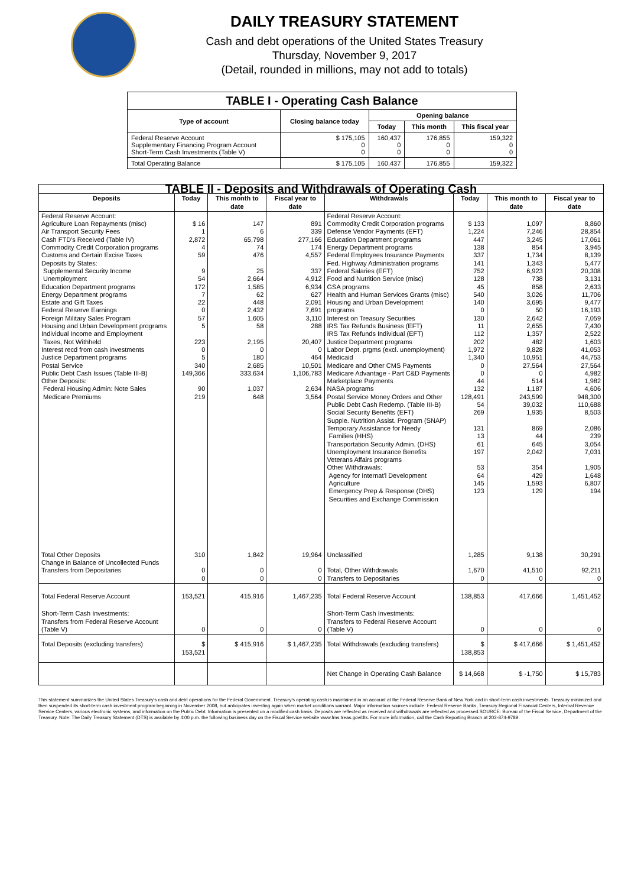DAILY TREASURY STATEMENT
Cash and debt operations of the United States Treasury
Thursday, November 9, 2017
(Detail, rounded in millions, may not add to totals)
| TABLE I - Operating Cash Balance | | | | |
| Type of account | Closing balance today | Opening balance | | |
| | | Today | This month | This fiscal year |
| Federal Reserve Account Supplementary Financing Program Account Short-Term Cash Investments (Table V) | $ 175,105 0 0 | 160,437 0 0 | 176,855 0 0 | 159,322 0 0 |
| Total Operating Balance | $ 175,105 | 160,437 | 176,855 | 159,322 |
| TABLE II - Deposits and Withdrawals of Operating Cash | | | | | | | |
| Deposits | Today | This month to date | Fiscal year to date | Withdrawals | Today | This month to date | Fiscal year to date |
| Federal Reserve Account: Agriculture Loan Repayments (misc) Air Transport Security Fees Cash FTD's Received (Table IV) Commodity Credit Corporation programs Customs and Certain Excise Taxes Deposits by States: Supplemental Security Income Unemployment Education Department programs Energy Department programs Estate and Gift Taxes Federal Reserve Earnings Foreign Military Sales Program Housing and Urban Development programs Individual Income and Employment Taxes, Not Withheld Interest recd from cash investments Justice Department programs Postal Service Public Debt Cash Issues (Table III-B) Other Deposits: Federal Housing Admin: Note Sales Medicare Premiums | $ 16 1 2,872 4 59 9 54 172 7 22 0 57 5 223 0 5 340 149,366 90 219 | 147 6 65,798 74 476 25 2,664 1,585 62 448 2,432 1,605 58 2,195 0 180 2,685 333,634 1,037 648 | 891 339 277,166 174 4,557 337 4,912 6,934 627 2,091 7,691 3,110 288 20,407 0 464 10,501 1,106,783 2,634 3,564 | Federal Reserve Account: Commodity Credit Corporation programs Defense Vendor Payments (EFT) Education Department programs Energy Department programs Federal Employees Insurance Payments Fed. Highway Administration programs Federal Salaries (EFT) Food and Nutrition Service (misc) GSA programs Health and Human Services Grants (misc) Housing and Urban Development programs Interest on Treasury Securities IRS Tax Refunds Business (EFT) IRS Tax Refunds Individual (EFT) Justice Department programs Labor Dept. prgms (excl. unemployment) Medicaid Medicare and Other CMS Payments Medicare Advantage - Part C&D Payments Marketplace Payments NASA programs Postal Service Money Orders and Other Public Debt Cash Redemp. (Table III-B) Social Security Benefits (EFT) Supple. Nutrition Assist. Program (SNAP) Temporary Assistance for Needy Families (HHS) Transportation Security Admin. (DHS) Unemployment Insurance Benefits Veterans Affairs programs Other Withdrawals: Agency for Internat'l Development Agriculture Emergency Prep & Response (DHS) Securities and Exchange Commission | $ 133 1,224 447 138 337 141 752 128 45 540 140 0 130 11 112 202 1,972 1,340 0 0 44 132 128,491 54 269 131 13 61 197 53 64 145 123 | 1,097 7,246 3,245 854 1,734 1,343 6,923 738 858 3,026 3,695 50 2,642 2,655 1,357 482 9,828 10,951 27,564 0 514 1,187 243,599 39,032 1,935 869 44 645 2,042 354 429 1,593 129 | 8,860 28,854 17,061 3,945 8,139 5,477 20,308 3,131 2,633 11,706 9,477 16,193 7,059 7,430 2,522 1,603 41,053 44,753 27,564 4,982 1,982 4,606 948,300 110,688 8,503 2,086 239 3,054 7,031 1,905 1,648 6,807 194 |
| Total Other Deposits Change in Balance of Uncollected Funds Transfers from Depositaries | 310 0 0 | 1,842 0 0 | 19,964 0 0 | Unclassified Total, Other Withdrawals Transfers to Depositaries | 1,285 1,670 0 | 9,138 41,510 0 | 30,291 92,211 0 |
| Total Federal Reserve Account | 153,521 | 415,916 | 1,467,235 | Total Federal Reserve Account | 138,853 | 417,666 | 1,451,452 |
| Short-Term Cash Investments: Transfers from Federal Reserve Account (Table V) | 0 | 0 | 0 | Short-Term Cash Investments: Transfers to Federal Reserve Account (Table V) | 0 | 0 | 0 |
| Total Deposits (excluding transfers) | $ 153,521 | $ 415,916 | $ 1,467,235 | Total Withdrawals (excluding transfers) | $ 138,853 | $ 417,666 | $ 1,451,452 |
| | | | | Net Change in Operating Cash Balance | $ 14,668 | $ -1,750 | $ 15,783 |
This statement summarizes the United States Treasury's cash and debt operations for the Federal Government. Treasury's operating cash is maintained in an account at the Federal Reserve Bank of New York and in short-term cash investments. Treasury minimized and then suspended its short-term cash investment program beginning in November 2008, but anticipates investing again when market conditions warrant. Major information sources include: Federal Reserve Banks, Treasury Regional Financial Centers, Internal Revenue Service Centers, various electronic systems, and information on the Public Debt. Information is presented on a modified cash basis. Deposits are reflected as received and withdrawals are reflected as processed.SOURCE: Bureau of the Fiscal Service, Department of the Treasury. Note: The Daily Treasury Statement (DTS) is available by 4:00 p.m. the following business day on the Fiscal Service website www.fms.treas.gov/dts. For more information, call the Cash Reporting Branch at 202-874-9789.